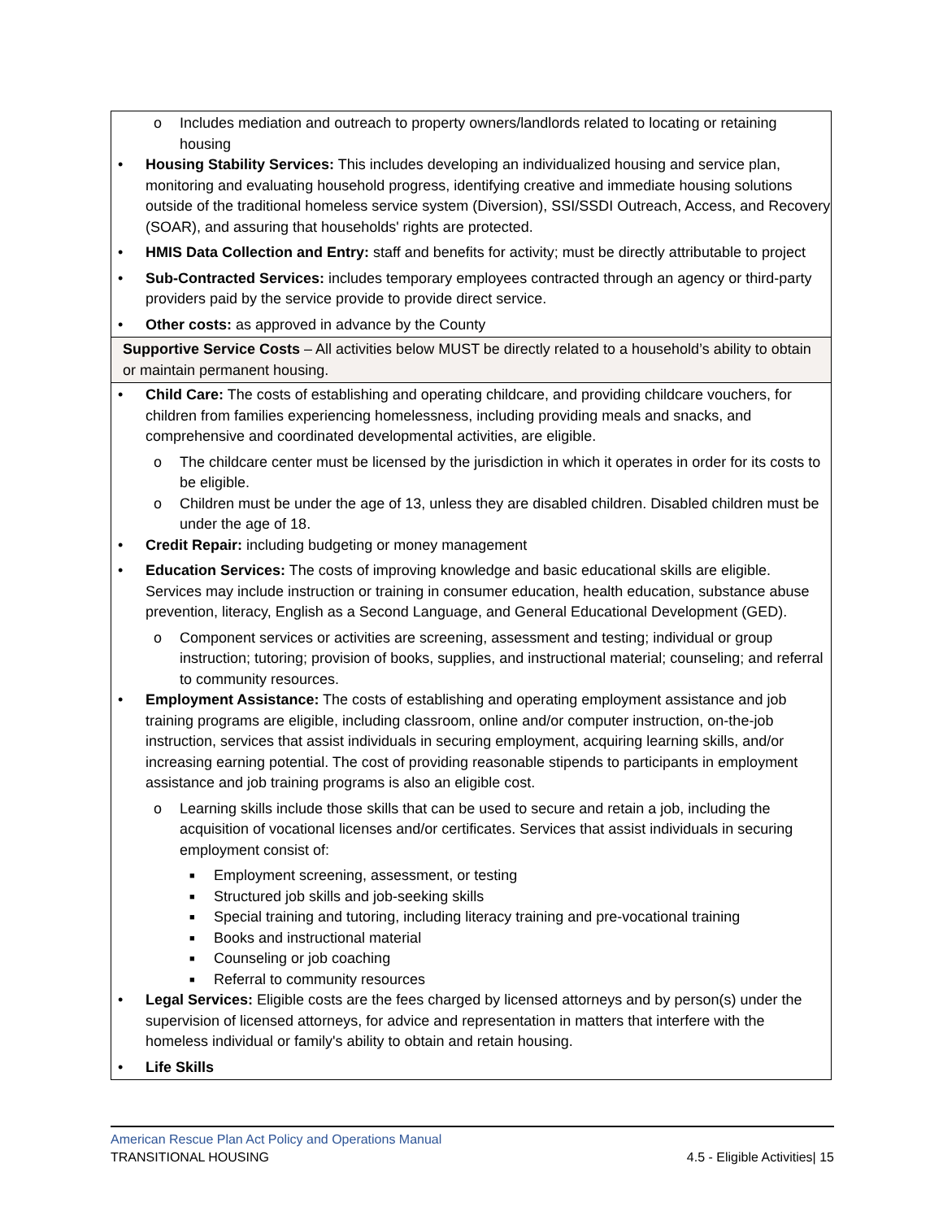| o Includes mediation and outreach to property owners/landlords related to locating or retaining housing • Housing Stability Services: This includes developing an individualized housing and service plan, monitoring and evaluating household progress, identifying creative and immediate housing solutions outside of the traditional homeless service system (Diversion), SSI/SSDI Outreach, Access, and Recovery (SOAR), and assuring that households' rights are protected. • HMIS Data Collection and Entry: staff and benefits for activity; must be directly attributable to project • Sub-Contracted Services: includes temporary employees contracted through an agency or third-party providers paid by the service provide to provide direct service. • Other costs: as approved in advance by the County |
| Supportive Service Costs – All activities below MUST be directly related to a household’s ability to obtain or maintain permanent housing. |
| • Child Care: The costs of establishing and operating childcare, and providing childcare vouchers, for children from families experiencing homelessness, including providing meals and snacks, and comprehensive and coordinated developmental activities, are eligible. o The childcare center must be licensed by the jurisdiction in which it operates in order for its costs to be eligible. o Children must be under the age of 13, unless they are disabled children. Disabled children must be under the age of 18. • Credit Repair: including budgeting or money management • Education Services: The costs of improving knowledge and basic educational skills are eligible. Services may include instruction or training in consumer education, health education, substance abuse prevention, literacy, English as a Second Language, and General Educational Development (GED). o Component services or activities are screening, assessment and testing; individual or group instruction; tutoring; provision of books, supplies, and instructional material; counseling; and referral to community resources. • Employment Assistance: The costs of establishing and operating employment assistance and job training programs are eligible, including classroom, online and/or computer instruction, on-the-job instruction, services that assist individuals in securing employment, acquiring learning skills, and/or increasing earning potential. The cost of providing reasonable stipends to participants in employment assistance and job training programs is also an eligible cost. o Learning skills include those skills that can be used to secure and retain a job, including the acquisition of vocational licenses and/or certificates. Services that assist individuals in securing employment consist of: ■ Employment screening, assessment, or testing ■ Structured job skills and job-seeking skills ■ Special training and tutoring, including literacy training and pre-vocational training ■ Books and instructional material ■ Counseling or job coaching ■ Referral to community resources • Legal Services: Eligible costs are the fees charged by licensed attorneys and by person(s) under the supervision of licensed attorneys, for advice and representation in matters that interfere with the homeless individual or family's ability to obtain and retain housing. • Life Skills |
American Rescue Plan Act Policy and Operations Manual
TRANSITIONAL HOUSING 4.5 - Eligible Activities| 15